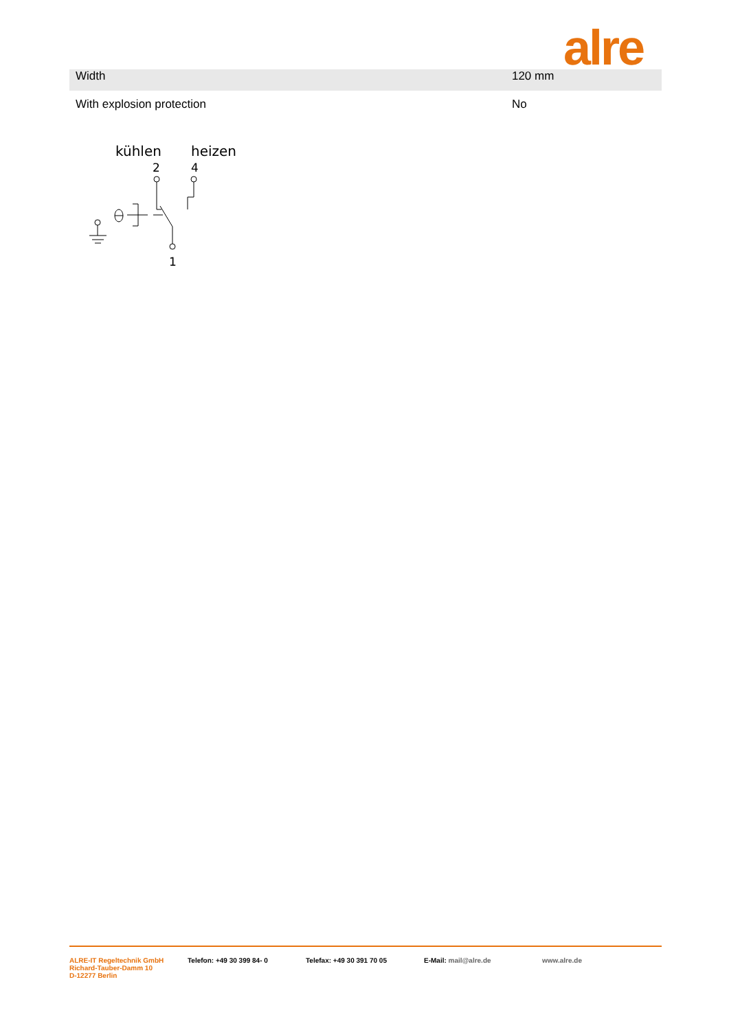alre
| Width | 120 mm |
| With explosion protection | No |
kühlen
heizen
2
4
1
ALRE-IT Regeltechnik GmbH
Richard-Tauber-Damm 10
D-12277 Berlin
Telefon: +49 30 399 84- 0 Telefax: +49 30 391 70 05 E-Mail: mail@alre.de www.alre.de